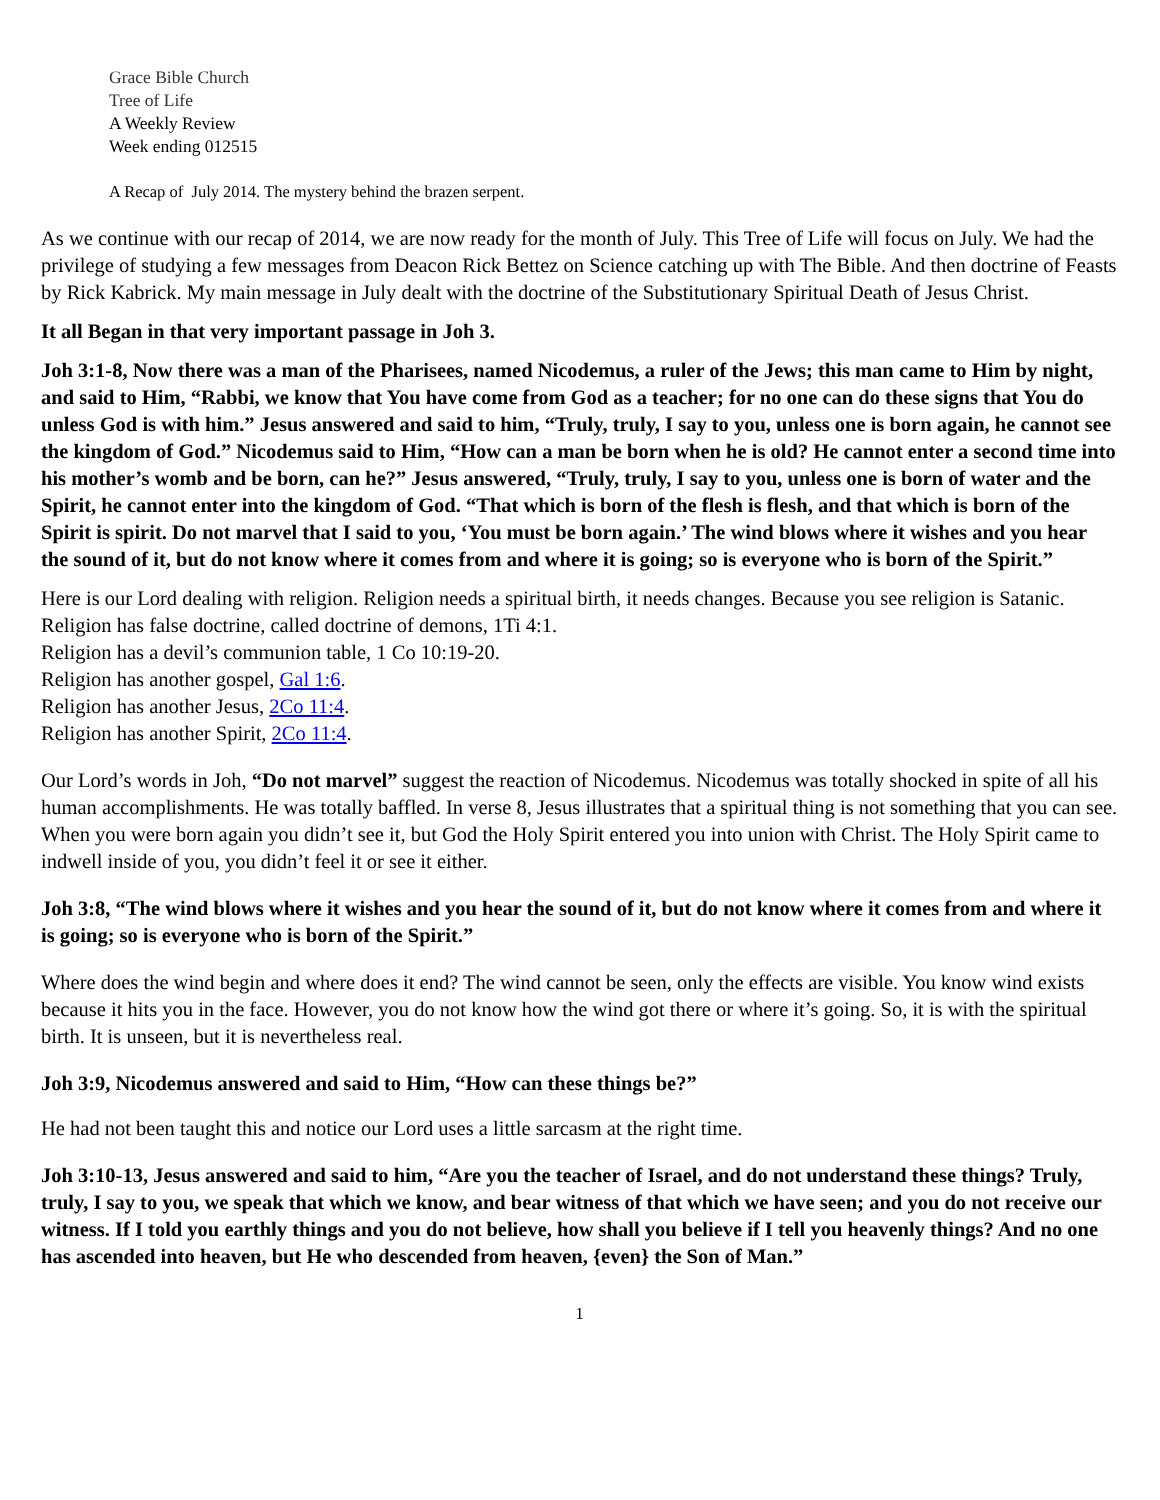Grace Bible Church
Tree of Life
A Weekly Review
Week ending 012515
A Recap of July 2014. The mystery behind the brazen serpent.
As we continue with our recap of 2014, we are now ready for the month of July. This Tree of Life will focus on July. We had the privilege of studying a few messages from Deacon Rick Bettez on Science catching up with The Bible. And then doctrine of Feasts by Rick Kabrick. My main message in July dealt with the doctrine of the Substitutionary Spiritual Death of Jesus Christ.
It all Began in that very important passage in Joh 3.
Joh 3:1-8, Now there was a man of the Pharisees, named Nicodemus, a ruler of the Jews; this man came to Him by night, and said to Him, “Rabbi, we know that You have come from God as a teacher; for no one can do these signs that You do unless God is with him.” Jesus answered and said to him, “Truly, truly, I say to you, unless one is born again, he cannot see the kingdom of God.” Nicodemus said to Him, “How can a man be born when he is old? He cannot enter a second time into his mother’s womb and be born, can he?” Jesus answered, “Truly, truly, I say to you, unless one is born of water and the Spirit, he cannot enter into the kingdom of God. “That which is born of the flesh is flesh, and that which is born of the Spirit is spirit. Do not marvel that I said to you, ‘You must be born again.’ The wind blows where it wishes and you hear the sound of it, but do not know where it comes from and where it is going; so is everyone who is born of the Spirit.”
Here is our Lord dealing with religion. Religion needs a spiritual birth, it needs changes. Because you see religion is Satanic.
Religion has false doctrine, called doctrine of demons, 1Ti 4:1.
Religion has a devil’s communion table, 1 Co 10:19-20.
Religion has another gospel, Gal 1:6.
Religion has another Jesus, 2Co 11:4.
Religion has another Spirit, 2Co 11:4.
Our Lord’s words in Joh, “Do not marvel” suggest the reaction of Nicodemus. Nicodemus was totally shocked in spite of all his human accomplishments. He was totally baffled. In verse 8, Jesus illustrates that a spiritual thing is not something that you can see. When you were born again you didn’t see it, but God the Holy Spirit entered you into union with Christ. The Holy Spirit came to indwell inside of you, you didn’t feel it or see it either.
Joh 3:8, “The wind blows where it wishes and you hear the sound of it, but do not know where it comes from and where it is going; so is everyone who is born of the Spirit.”
Where does the wind begin and where does it end? The wind cannot be seen, only the effects are visible. You know wind exists because it hits you in the face. However, you do not know how the wind got there or where it’s going. So, it is with the spiritual birth. It is unseen, but it is nevertheless real.
Joh 3:9, Nicodemus answered and said to Him, “How can these things be?”
He had not been taught this and notice our Lord uses a little sarcasm at the right time.
Joh 3:10-13, Jesus answered and said to him, “Are you the teacher of Israel, and do not understand these things? Truly, truly, I say to you, we speak that which we know, and bear witness of that which we have seen; and you do not receive our witness. If I told you earthly things and you do not believe, how shall you believe if I tell you heavenly things? And no one has ascended into heaven, but He who descended from heaven, {even} the Son of Man.”
1